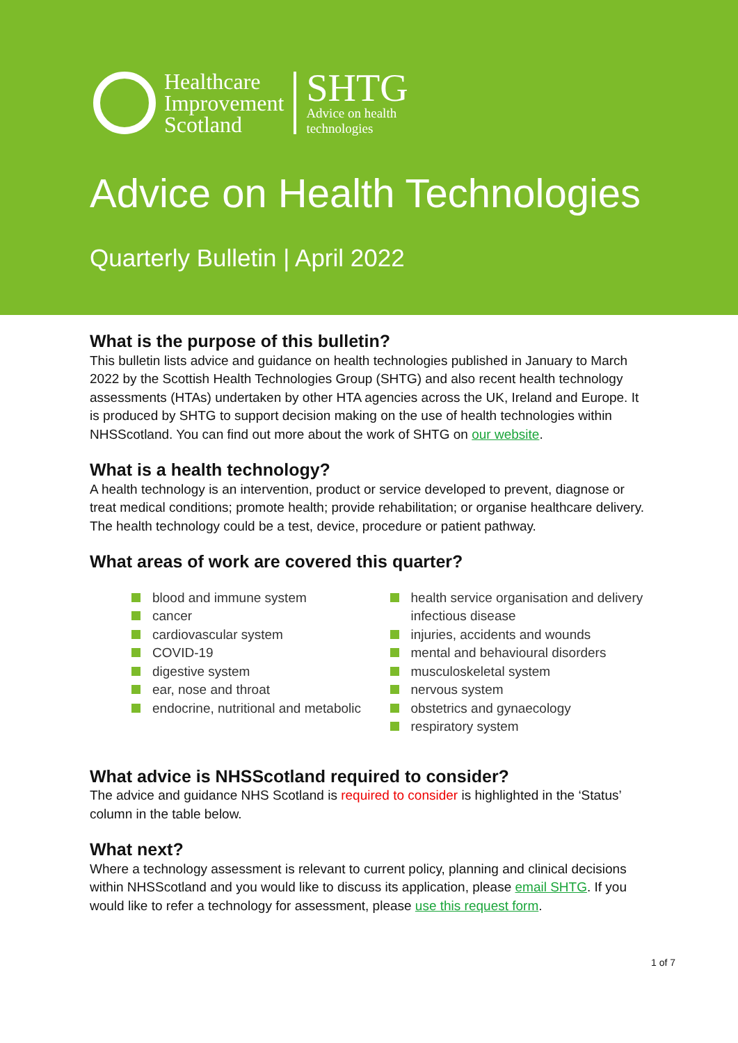Healthcare
Improvement
Scotland
SHTG
Advice on health
technologies
Advice on Health Technologies
Quarterly Bulletin | April 2022
What is the purpose of this bulletin?
This bulletin lists advice and guidance on health technologies published in January to March 2022 by the Scottish Health Technologies Group (SHTG) and also recent health technology assessments (HTAs) undertaken by other HTA agencies across the UK, Ireland and Europe. It is produced by SHTG to support decision making on the use of health technologies within NHSScotland. You can find out more about the work of SHTG on our website.
What is a health technology?
A health technology is an intervention, product or service developed to prevent, diagnose or treat medical conditions; promote health; provide rehabilitation; or organise healthcare delivery. The health technology could be a test, device, procedure or patient pathway.
What areas of work are covered this quarter?
blood and immune system
cancer
cardiovascular system
COVID-19
digestive system
ear, nose and throat
endocrine, nutritional and metabolic
health service organisation and delivery infectious disease
injuries, accidents and wounds
mental and behavioural disorders
musculoskeletal system
nervous system
obstetrics and gynaecology
respiratory system
What advice is NHSScotland required to consider?
The advice and guidance NHS Scotland is required to consider is highlighted in the ‘Status’ column in the table below.
What next?
Where a technology assessment is relevant to current policy, planning and clinical decisions within NHSScotland and you would like to discuss its application, please email SHTG. If you would like to refer a technology for assessment, please use this request form.
1 of 7